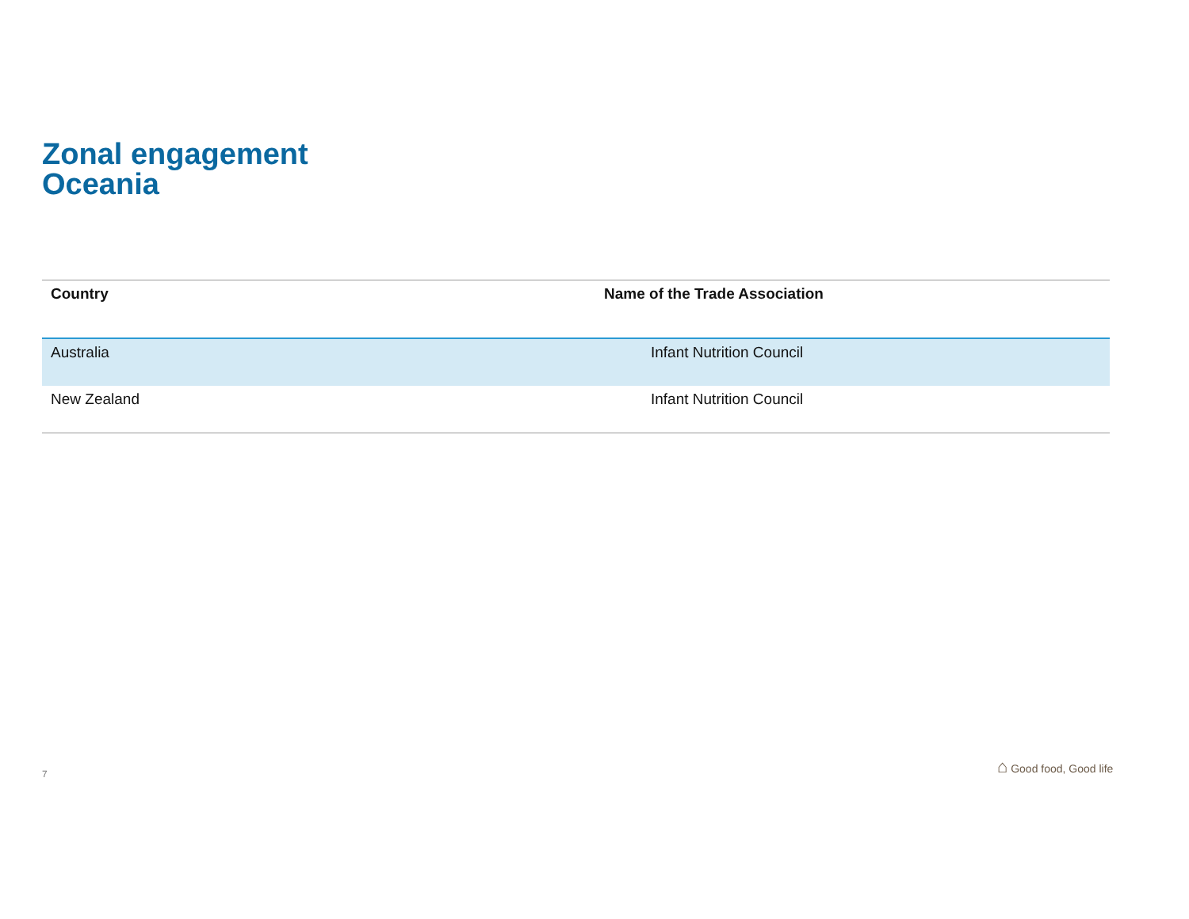Zonal engagement
Oceania
| Country | Name of the Trade Association |
| --- | --- |
| Australia | Infant Nutrition Council |
| New Zealand | Infant Nutrition Council |
7
⌂ Good food, Good life